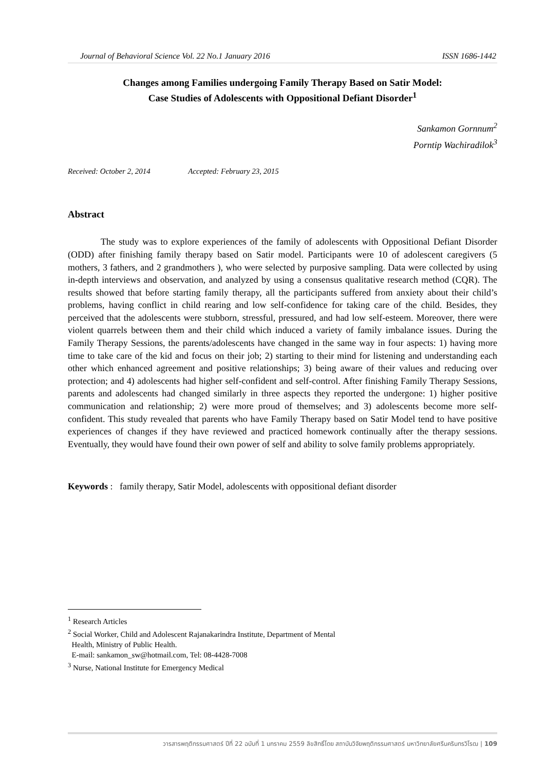Journal of Behavioral Science Vol. 22 No.1 January 2016 ISSN 1686-1442
Changes among Families undergoing Family Therapy Based on Satir Model:
Case Studies of Adolescents with Oppositional Defiant Disorder<sup>1</sup>
Sankamon Gornnum<sup>2</sup>
Porntip Wachiradilok<sup>3</sup>
Received: October 2, 2014 Accepted: February 23, 2015
Abstract
The study was to explore experiences of the family of adolescents with Oppositional Defiant Disorder (ODD) after finishing family therapy based on Satir model. Participants were 10 of adolescent caregivers (5 mothers, 3 fathers, and 2 grandmothers ), who were selected by purposive sampling. Data were collected by using in-depth interviews and observation, and analyzed by using a consensus qualitative research method (CQR). The results showed that before starting family therapy, all the participants suffered from anxiety about their child’s problems, having conflict in child rearing and low self-confidence for taking care of the child. Besides, they perceived that the adolescents were stubborn, stressful, pressured, and had low self-esteem. Moreover, there were violent quarrels between them and their child which induced a variety of family imbalance issues. During the Family Therapy Sessions, the parents/adolescents have changed in the same way in four aspects: 1) having more time to take care of the kid and focus on their job; 2) starting to their mind for listening and understanding each other which enhanced agreement and positive relationships; 3) being aware of their values and reducing over protection; and 4) adolescents had higher self-confident and self-control. After finishing Family Therapy Sessions, parents and adolescents had changed similarly in three aspects they reported the undergone: 1) higher positive communication and relationship; 2) were more proud of themselves; and 3) adolescents become more self-confident. This study revealed that parents who have Family Therapy based on Satir Model tend to have positive experiences of changes if they have reviewed and practiced homework continually after the therapy sessions. Eventually, they would have found their own power of self and ability to solve family problems appropriately.
Keywords : family therapy, Satir Model, adolescents with oppositional defiant disorder
<sup>1</sup> Research Articles
<sup>2</sup> Social Worker, Child and Adolescent Rajanakarindra Institute, Department of Mental
Health, Ministry of Public Health.
E-mail: sankamon_sw@hotmail.com, Tel: 08-4428-7008
<sup>3</sup> Nurse, National Institute for Emergency Medical
วารสารพฤติกรรมศาสตร์ ปีที่ 22 ฉบับที่ 1 มกราคม 2559 ลิขสิทธิ์โดย สถาบันวิจัยพฤติกรรมศาสตร์ มหาวิทยาลัยศรีนครินทรวิโรฒ | 109